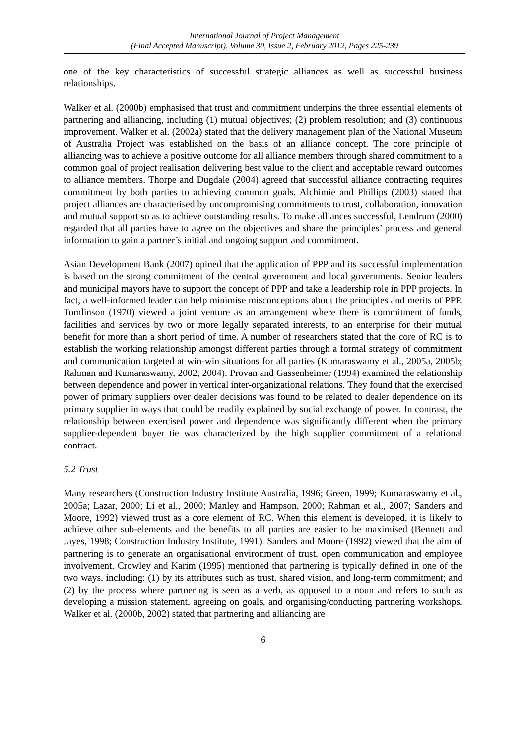International Journal of Project Management
(Final Accepted Manuscript), Volume 30, Issue 2, February 2012, Pages 225-239
one of the key characteristics of successful strategic alliances as well as successful business relationships.
Walker et al. (2000b) emphasised that trust and commitment underpins the three essential elements of partnering and alliancing, including (1) mutual objectives; (2) problem resolution; and (3) continuous improvement. Walker et al. (2002a) stated that the delivery management plan of the National Museum of Australia Project was established on the basis of an alliance concept. The core principle of alliancing was to achieve a positive outcome for all alliance members through shared commitment to a common goal of project realisation delivering best value to the client and acceptable reward outcomes to alliance members. Thorpe and Dugdale (2004) agreed that successful alliance contracting requires commitment by both parties to achieving common goals. Alchimie and Phillips (2003) stated that project alliances are characterised by uncompromising commitments to trust, collaboration, innovation and mutual support so as to achieve outstanding results. To make alliances successful, Lendrum (2000) regarded that all parties have to agree on the objectives and share the principles’ process and general information to gain a partner’s initial and ongoing support and commitment.
Asian Development Bank (2007) opined that the application of PPP and its successful implementation is based on the strong commitment of the central government and local governments. Senior leaders and municipal mayors have to support the concept of PPP and take a leadership role in PPP projects. In fact, a well-informed leader can help minimise misconceptions about the principles and merits of PPP. Tomlinson (1970) viewed a joint venture as an arrangement where there is commitment of funds, facilities and services by two or more legally separated interests, to an enterprise for their mutual benefit for more than a short period of time. A number of researchers stated that the core of RC is to establish the working relationship amongst different parties through a formal strategy of commitment and communication targeted at win-win situations for all parties (Kumaraswamy et al., 2005a, 2005b; Rahman and Kumaraswamy, 2002, 2004). Provan and Gassenheimer (1994) examined the relationship between dependence and power in vertical inter-organizational relations. They found that the exercised power of primary suppliers over dealer decisions was found to be related to dealer dependence on its primary supplier in ways that could be readily explained by social exchange of power. In contrast, the relationship between exercised power and dependence was significantly different when the primary supplier-dependent buyer tie was characterized by the high supplier commitment of a relational contract.
5.2 Trust
Many researchers (Construction Industry Institute Australia, 1996; Green, 1999; Kumaraswamy et al., 2005a; Lazar, 2000; Li et al., 2000; Manley and Hampson, 2000; Rahman et al., 2007; Sanders and Moore, 1992) viewed trust as a core element of RC. When this element is developed, it is likely to achieve other sub-elements and the benefits to all parties are easier to be maximised (Bennett and Jayes, 1998; Construction Industry Institute, 1991). Sanders and Moore (1992) viewed that the aim of partnering is to generate an organisational environment of trust, open communication and employee involvement. Crowley and Karim (1995) mentioned that partnering is typically defined in one of the two ways, including: (1) by its attributes such as trust, shared vision, and long-term commitment; and (2) by the process where partnering is seen as a verb, as opposed to a noun and refers to such as developing a mission statement, agreeing on goals, and organising/conducting partnering workshops. Walker et al. (2000b, 2002) stated that partnering and alliancing are
6